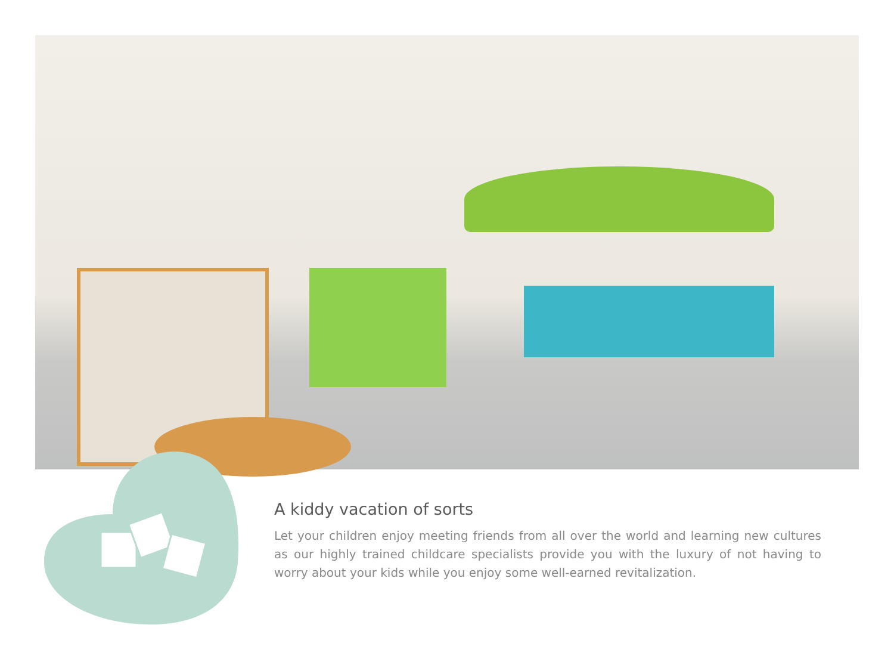A kiddy vacation of sorts
Let your children enjoy meeting friends from all over the world and learning new cultures as our highly trained childcare specialists provide you with the luxury of not having to worry about your kids while you enjoy some well-earned revitalization.